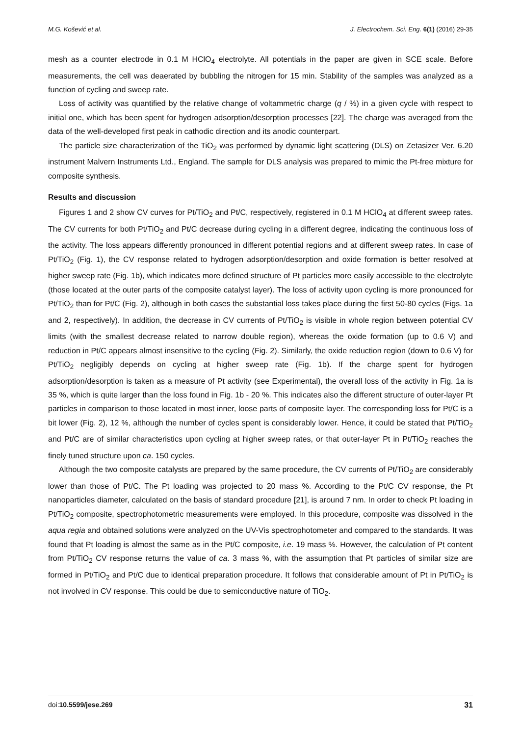M.G. Košević et al. J. Electrochem. Sci. Eng. 6(1) (2016) 29-35
mesh as a counter electrode in 0.1 M HClO<sub>4</sub> electrolyte. All potentials in the paper are given in SCE scale. Before measurements, the cell was deaerated by bubbling the nitrogen for 15 min. Stability of the samples was analyzed as a function of cycling and sweep rate.
Loss of activity was quantified by the relative change of voltammetric charge (q / %) in a given cycle with respect to initial one, which has been spent for hydrogen adsorption/desorption processes [22]. The charge was averaged from the data of the well-developed first peak in cathodic direction and its anodic counterpart.
The particle size characterization of the TiO<sub>2</sub> was performed by dynamic light scattering (DLS) on Zetasizer Ver. 6.20 instrument Malvern Instruments Ltd., England. The sample for DLS analysis was prepared to mimic the Pt-free mixture for composite synthesis.
Results and discussion
Figures 1 and 2 show CV curves for Pt/TiO<sub>2</sub> and Pt/C, respectively, registered in 0.1 M HClO<sub>4</sub> at different sweep rates. The CV currents for both Pt/TiO<sub>2</sub> and Pt/C decrease during cycling in a different degree, indicating the continuous loss of the activity. The loss appears differently pronounced in different potential regions and at different sweep rates. In case of Pt/TiO<sub>2</sub> (Fig. 1), the CV response related to hydrogen adsorption/desorption and oxide formation is better resolved at higher sweep rate (Fig. 1b), which indicates more defined structure of Pt particles more easily accessible to the electrolyte (those located at the outer parts of the composite catalyst layer). The loss of activity upon cycling is more pronounced for Pt/TiO<sub>2</sub> than for Pt/C (Fig. 2), although in both cases the substantial loss takes place during the first 50-80 cycles (Figs. 1a and 2, respectively). In addition, the decrease in CV currents of Pt/TiO<sub>2</sub> is visible in whole region between potential CV limits (with the smallest decrease related to narrow double region), whereas the oxide formation (up to 0.6 V) and reduction in Pt/C appears almost insensitive to the cycling (Fig. 2). Similarly, the oxide reduction region (down to 0.6 V) for Pt/TiO<sub>2</sub> negligibly depends on cycling at higher sweep rate (Fig. 1b). If the charge spent for hydrogen adsorption/desorption is taken as a measure of Pt activity (see Experimental), the overall loss of the activity in Fig. 1a is 35 %, which is quite larger than the loss found in Fig. 1b - 20 %. This indicates also the different structure of outer-layer Pt particles in comparison to those located in most inner, loose parts of composite layer. The corresponding loss for Pt/C is a bit lower (Fig. 2), 12 %, although the number of cycles spent is considerably lower. Hence, it could be stated that Pt/TiO<sub>2</sub> and Pt/C are of similar characteristics upon cycling at higher sweep rates, or that outer-layer Pt in Pt/TiO<sub>2</sub> reaches the finely tuned structure upon ca. 150 cycles.
Although the two composite catalysts are prepared by the same procedure, the CV currents of Pt/TiO<sub>2</sub> are considerably lower than those of Pt/C. The Pt loading was projected to 20 mass %. According to the Pt/C CV response, the Pt nanoparticles diameter, calculated on the basis of standard procedure [21], is around 7 nm. In order to check Pt loading in Pt/TiO<sub>2</sub> composite, spectrophotometric measurements were employed. In this procedure, composite was dissolved in the aqua regia and obtained solutions were analyzed on the UV-Vis spectrophotometer and compared to the standards. It was found that Pt loading is almost the same as in the Pt/C composite, i.e. 19 mass %. However, the calculation of Pt content from Pt/TiO<sub>2</sub> CV response returns the value of ca. 3 mass %, with the assumption that Pt particles of similar size are formed in Pt/TiO<sub>2</sub> and Pt/C due to identical preparation procedure. It follows that considerable amount of Pt in Pt/TiO<sub>2</sub> is not involved in CV response. This could be due to semiconductive nature of TiO<sub>2</sub>.
doi:10.5599/jese.269 31